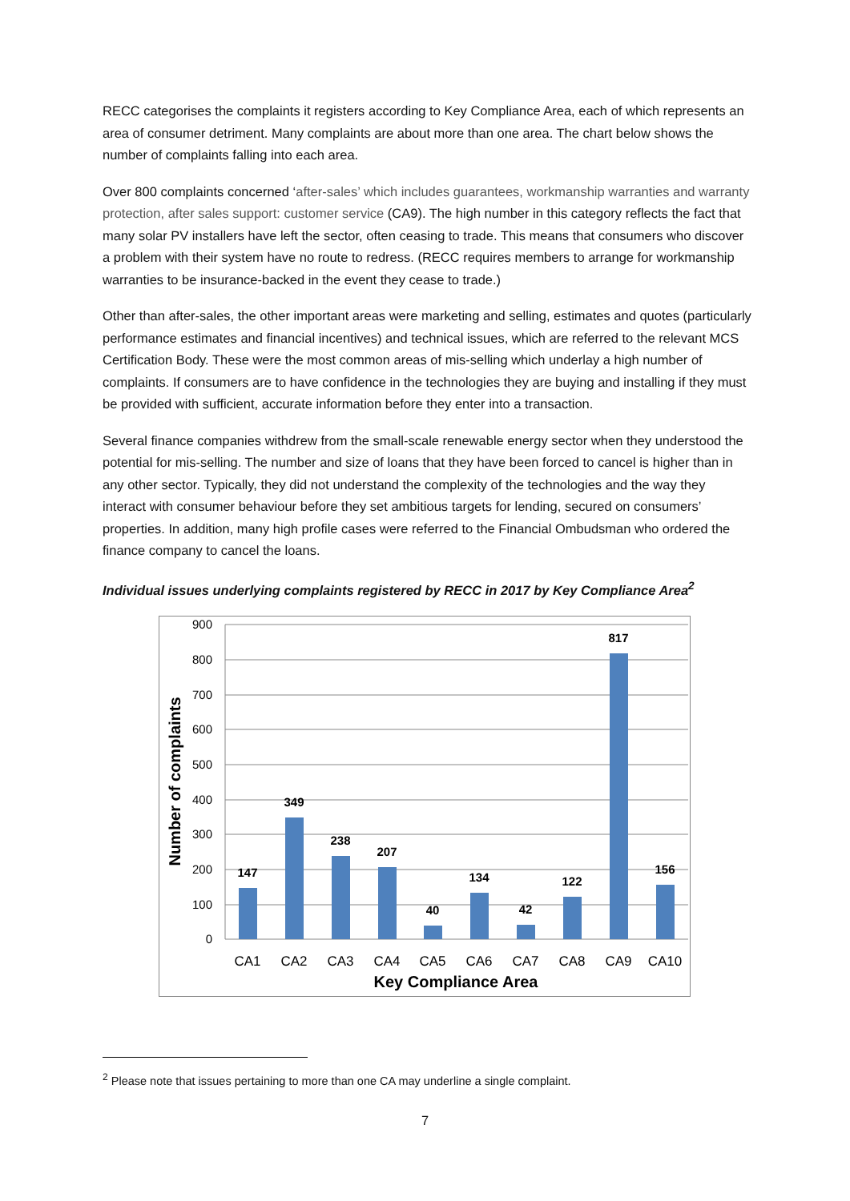RECC categorises the complaints it registers according to Key Compliance Area, each of which represents an area of consumer detriment. Many complaints are about more than one area. The chart below shows the number of complaints falling into each area.
Over 800 complaints concerned ‘after-sales’ which includes guarantees, workmanship warranties and warranty protection, after sales support: customer service (CA9). The high number in this category reflects the fact that many solar PV installers have left the sector, often ceasing to trade. This means that consumers who discover a problem with their system have no route to redress. (RECC requires members to arrange for workmanship warranties to be insurance-backed in the event they cease to trade.)
Other than after-sales, the other important areas were marketing and selling, estimates and quotes (particularly performance estimates and financial incentives) and technical issues, which are referred to the relevant MCS Certification Body. These were the most common areas of mis-selling which underlay a high number of complaints. If consumers are to have confidence in the technologies they are buying and installing if they must be provided with sufficient, accurate information before they enter into a transaction.
Several finance companies withdrew from the small-scale renewable energy sector when they understood the potential for mis-selling. The number and size of loans that they have been forced to cancel is higher than in any other sector. Typically, they did not understand the complexity of the technologies and the way they interact with consumer behaviour before they set ambitious targets for lending, secured on consumers’ properties. In addition, many high profile cases were referred to the Financial Ombudsman who ordered the finance company to cancel the loans.
Individual issues underlying complaints registered by RECC in 2017 by Key Compliance Area<sup>2</sup>
900
800
700
600
500
400
300
200
100
0
147
349
238
207
40
134
42
122
817
156
CA1
CA2
CA3
CA4
CA5
CA6
CA7
CA8
CA9
CA10
Key Compliance Area
Number of complaints
<sup>2</sup> Please note that issues pertaining to more than one CA may underline a single complaint.
7